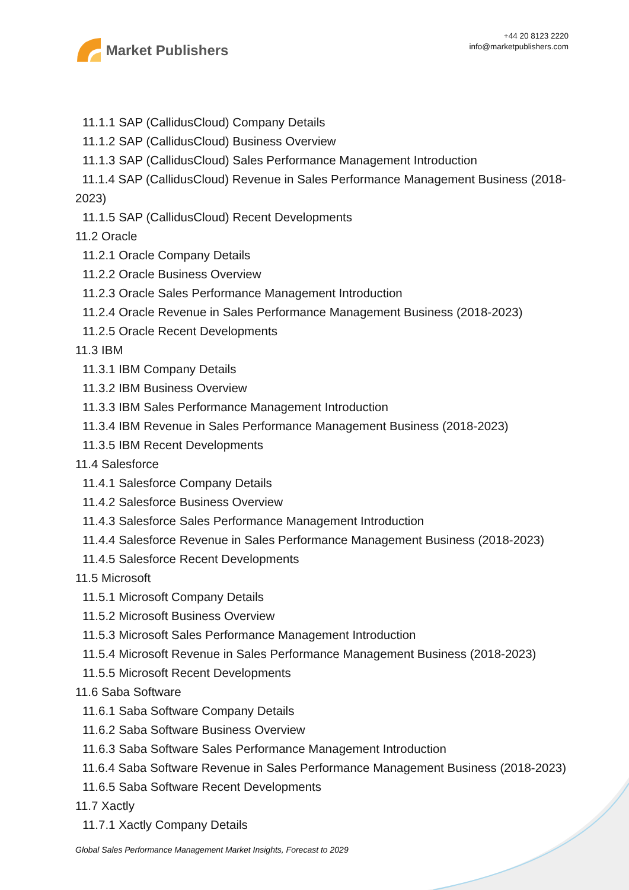Market Publishers
+44 20 8123 2220
info@marketpublishers.com
11.1.1 SAP (CallidusCloud) Company Details
11.1.2 SAP (CallidusCloud) Business Overview
11.1.3 SAP (CallidusCloud) Sales Performance Management Introduction
11.1.4 SAP (CallidusCloud) Revenue in Sales Performance Management Business (2018-2023)
11.1.5 SAP (CallidusCloud) Recent Developments
11.2 Oracle
11.2.1 Oracle Company Details
11.2.2 Oracle Business Overview
11.2.3 Oracle Sales Performance Management Introduction
11.2.4 Oracle Revenue in Sales Performance Management Business (2018-2023)
11.2.5 Oracle Recent Developments
11.3 IBM
11.3.1 IBM Company Details
11.3.2 IBM Business Overview
11.3.3 IBM Sales Performance Management Introduction
11.3.4 IBM Revenue in Sales Performance Management Business (2018-2023)
11.3.5 IBM Recent Developments
11.4 Salesforce
11.4.1 Salesforce Company Details
11.4.2 Salesforce Business Overview
11.4.3 Salesforce Sales Performance Management Introduction
11.4.4 Salesforce Revenue in Sales Performance Management Business (2018-2023)
11.4.5 Salesforce Recent Developments
11.5 Microsoft
11.5.1 Microsoft Company Details
11.5.2 Microsoft Business Overview
11.5.3 Microsoft Sales Performance Management Introduction
11.5.4 Microsoft Revenue in Sales Performance Management Business (2018-2023)
11.5.5 Microsoft Recent Developments
11.6 Saba Software
11.6.1 Saba Software Company Details
11.6.2 Saba Software Business Overview
11.6.3 Saba Software Sales Performance Management Introduction
11.6.4 Saba Software Revenue in Sales Performance Management Business (2018-2023)
11.6.5 Saba Software Recent Developments
11.7 Xactly
11.7.1 Xactly Company Details
Global Sales Performance Management Market Insights, Forecast to 2029